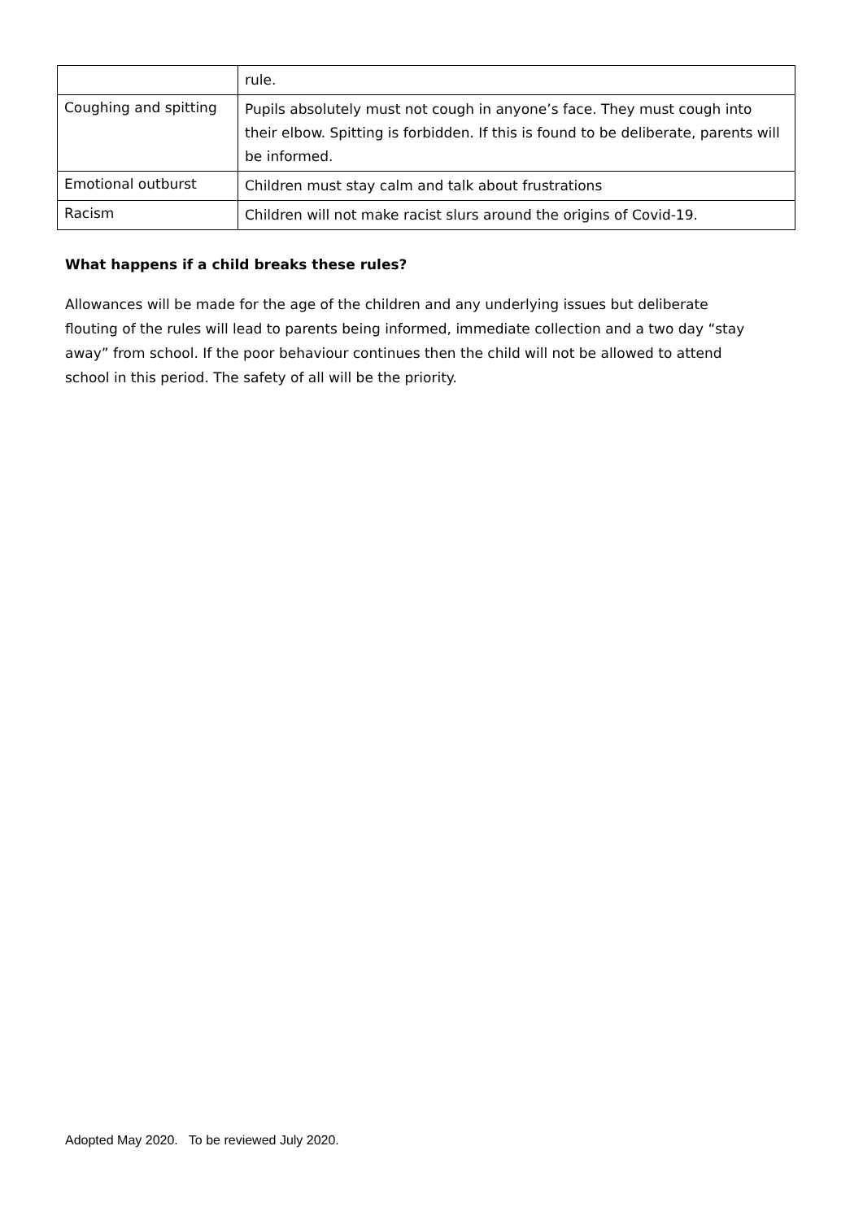| | rule. |
| Coughing and spitting | Pupils absolutely must not cough in anyone’s face. They must cough into their elbow. Spitting is forbidden. If this is found to be deliberate, parents will be informed. |
| Emotional outburst | Children must stay calm and talk about frustrations |
| Racism | Children will not make racist slurs around the origins of Covid-19. |
What happens if a child breaks these rules?
Allowances will be made for the age of the children and any underlying issues but deliberate flouting of the rules will lead to parents being informed, immediate collection and a two day “stay away” from school. If the poor behaviour continues then the child will not be allowed to attend school in this period. The safety of all will be the priority.
Adopted May 2020. To be reviewed July 2020.